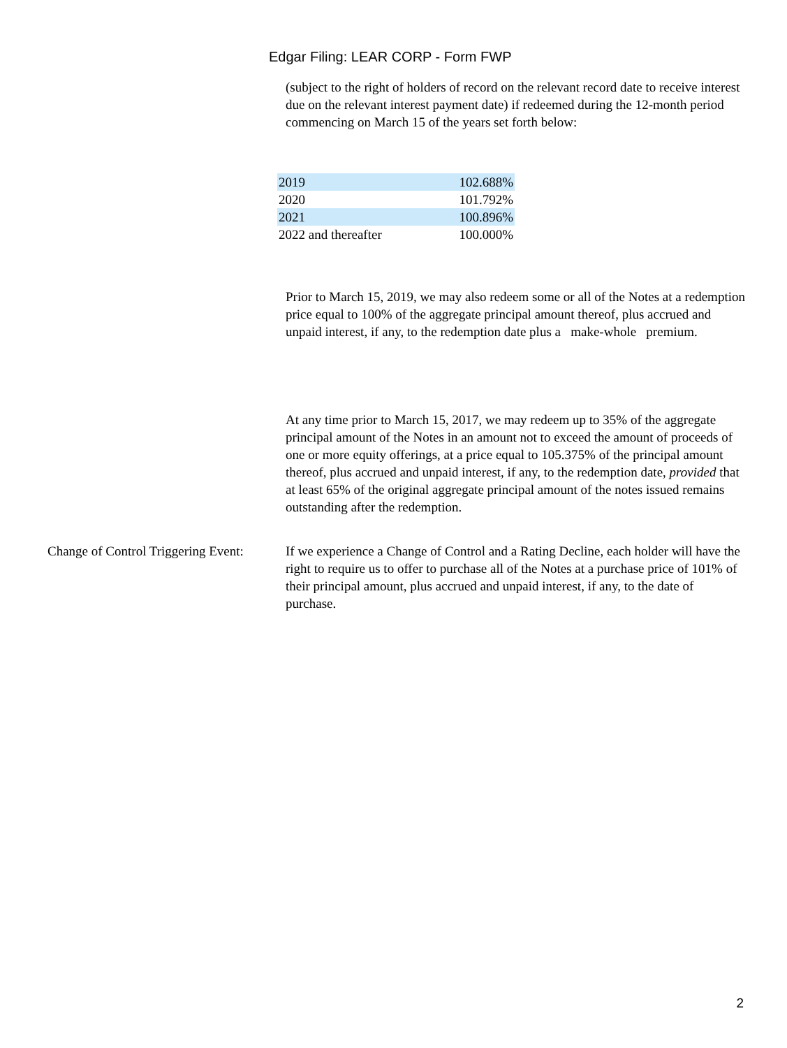Edgar Filing: LEAR CORP - Form FWP
(subject to the right of holders of record on the relevant record date to receive interest due on the relevant interest payment date) if redeemed during the 12-month period commencing on March 15 of the years set forth below:
| 2019 | 102.688% |
| 2020 | 101.792% |
| 2021 | 100.896% |
| 2022 and thereafter | 100.000% |
Prior to March 15, 2019, we may also redeem some or all of the Notes at a redemption price equal to 100% of the aggregate principal amount thereof, plus accrued and unpaid interest, if any, to the redemption date plus a make-whole premium.
At any time prior to March 15, 2017, we may redeem up to 35% of the aggregate principal amount of the Notes in an amount not to exceed the amount of proceeds of one or more equity offerings, at a price equal to 105.375% of the principal amount thereof, plus accrued and unpaid interest, if any, to the redemption date, provided that at least 65% of the original aggregate principal amount of the notes issued remains outstanding after the redemption.
Change of Control Triggering Event:
If we experience a Change of Control and a Rating Decline, each holder will have the right to require us to offer to purchase all of the Notes at a purchase price of 101% of their principal amount, plus accrued and unpaid interest, if any, to the date of purchase.
2